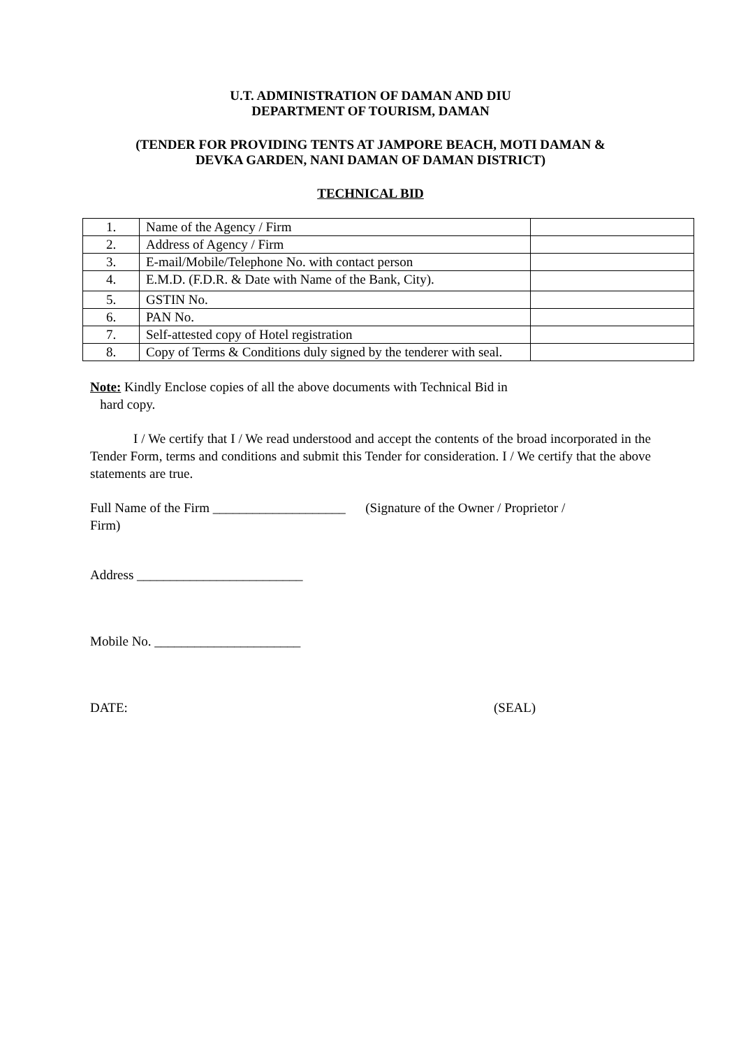U.T. ADMINISTRATION OF DAMAN AND DIU
DEPARTMENT OF TOURISM, DAMAN
(TENDER FOR PROVIDING TENTS AT JAMPORE BEACH, MOTI DAMAN &
DEVKA GARDEN, NANI DAMAN OF DAMAN DISTRICT)
TECHNICAL BID
| 1. | Name of the Agency / Firm | |
| 2. | Address of Agency / Firm | |
| 3. | E-mail/Mobile/Telephone No. with contact person | |
| 4. | E.M.D. (F.D.R. & Date with Name of the Bank, City). | |
| 5. | GSTIN No. | |
| 6. | PAN No. | |
| 7. | Self-attested copy of Hotel registration | |
| 8. | Copy of Terms & Conditions duly signed by the tenderer with seal. | |
Note: Kindly Enclose copies of all the above documents with Technical Bid in
hard copy.
I / We certify that I / We read understood and accept the contents of the broad incorporated in the Tender Form, terms and conditions and submit this Tender for consideration. I / We certify that the above statements are true.
Full Name of the Firm ____________________ (Signature of the Owner / Proprietor /
Firm)
Address _________________________
Mobile No. ______________________
DATE: (SEAL)